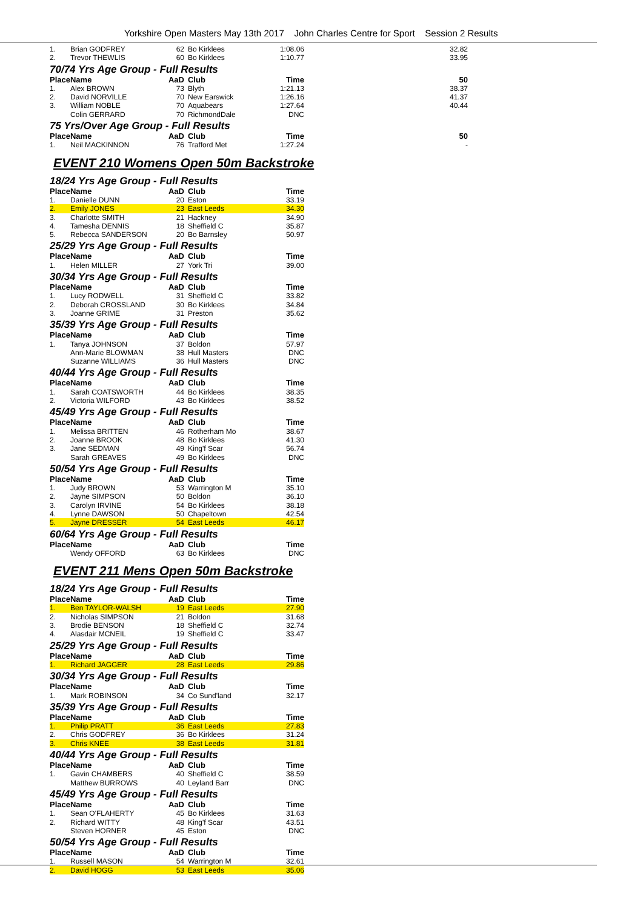Yorkshire Open Masters May 13th 2017 John Charles Centre for Sport Session 2 Results
| 1. | Brian GODFREY | 62 | Bo Kirklees | 1:08.06 | 32.82 |
| 2. | Trevor THEWLIS | 60 | Bo Kirklees | 1:10.77 | 33.95 |
| 70/74 Yrs Age Group - Full Results | | | | | |
| Place | Name | AaD | Club | Time | 50 |
| 1. | Alex BROWN | 73 | Blyth | 1:21.13 | 38.37 |
| 2. | David NORVILLE | 70 | New Earswick | 1:26.16 | 41.37 |
| 3. | William NOBLE | 70 | Aquabears | 1:27.64 | 40.44 |
| | Colin GERRARD | 70 | RichmondDale | DNC | |
| 75 Yrs/Over Age Group - Full Results | | | | | |
| Place | Name | AaD | Club | Time | 50 |
| 1. | Neil MACKINNON | 76 | Trafford Met | 1:27.24 | - |
EVENT 210 Womens Open 50m Backstroke
| 18/24 Yrs Age Group - Full Results | | | | |
| Place | Name | AaD | Club | Time |
| 1. | Danielle DUNN | 20 | Eston | 33.19 |
| 2. | Emily JONES | 23 | East Leeds | 34.30 |
| 3. | Charlotte SMITH | 21 | Hackney | 34.90 |
| 4. | Tamesha DENNIS | 18 | Sheffield C | 35.87 |
| 5. | Rebecca SANDERSON | 20 | Bo Barnsley | 50.97 |
| 25/29 Yrs Age Group - Full Results | | | | |
| Place | Name | AaD | Club | Time |
| 1. | Helen MILLER | 27 | York Tri | 39.00 |
| 30/34 Yrs Age Group - Full Results | | | | |
| Place | Name | AaD | Club | Time |
| 1. | Lucy RODWELL | 31 | Sheffield C | 33.82 |
| 2. | Deborah CROSSLAND | 30 | Bo Kirklees | 34.84 |
| 3. | Joanne GRIME | 31 | Preston | 35.62 |
| 35/39 Yrs Age Group - Full Results | | | | |
| Place | Name | AaD | Club | Time |
| 1. | Tanya JOHNSON | 37 | Boldon | 57.97 |
| | Ann-Marie BLOWMAN | 38 | Hull Masters | DNC |
| | Suzanne WILLIAMS | 36 | Hull Masters | DNC |
| 40/44 Yrs Age Group - Full Results | | | | |
| Place | Name | AaD | Club | Time |
| 1. | Sarah COATSWORTH | 44 | Bo Kirklees | 38.35 |
| 2. | Victoria WILFORD | 43 | Bo Kirklees | 38.52 |
| 45/49 Yrs Age Group - Full Results | | | | |
| Place | Name | AaD | Club | Time |
| 1. | Melissa BRITTEN | 46 | Rotherham Mo | 38.67 |
| 2. | Joanne BROOK | 48 | Bo Kirklees | 41.30 |
| 3. | Jane SEDMAN | 49 | King'f Scar | 56.74 |
| | Sarah GREAVES | 49 | Bo Kirklees | DNC |
| 50/54 Yrs Age Group - Full Results | | | | |
| Place | Name | AaD | Club | Time |
| 1. | Judy BROWN | 53 | Warrington M | 35.10 |
| 2. | Jayne SIMPSON | 50 | Boldon | 36.10 |
| 3. | Carolyn IRVINE | 54 | Bo Kirklees | 38.18 |
| 4. | Lynne DAWSON | 50 | Chapeltown | 42.54 |
| 5. | Jayne DRESSER | 54 | East Leeds | 46.17 |
| 60/64 Yrs Age Group - Full Results | | | | |
| Place | Name | AaD | Club | Time |
| | Wendy OFFORD | 63 | Bo Kirklees | DNC |
EVENT 211 Mens Open 50m Backstroke
| 18/24 Yrs Age Group - Full Results | | | | |
| Place | Name | AaD | Club | Time |
| 1. | Ben TAYLOR-WALSH | 19 | East Leeds | 27.90 |
| 2. | Nicholas SIMPSON | 21 | Boldon | 31.68 |
| 3. | Brodie BENSON | 18 | Sheffield C | 32.74 |
| 4. | Alasdair MCNEIL | 19 | Sheffield C | 33.47 |
| 25/29 Yrs Age Group - Full Results | | | | |
| Place | Name | AaD | Club | Time |
| 1. | Richard JAGGER | 28 | East Leeds | 29.86 |
| 30/34 Yrs Age Group - Full Results | | | | |
| Place | Name | AaD | Club | Time |
| 1. | Mark ROBINSON | 34 | Co Sund'land | 32.17 |
| 35/39 Yrs Age Group - Full Results | | | | |
| Place | Name | AaD | Club | Time |
| 1. | Philip PRATT | 36 | East Leeds | 27.83 |
| 2. | Chris GODFREY | 36 | Bo Kirklees | 31.24 |
| 3. | Chris KNEE | 38 | East Leeds | 31.81 |
| 40/44 Yrs Age Group - Full Results | | | | |
| Place | Name | AaD | Club | Time |
| 1. | Gavin CHAMBERS | 40 | Sheffield C | 38.59 |
| | Matthew BURROWS | 40 | Leyland Barr | DNC |
| 45/49 Yrs Age Group - Full Results | | | | |
| Place | Name | AaD | Club | Time |
| 1. | Sean O'FLAHERTY | 45 | Bo Kirklees | 31.63 |
| 2. | Richard WITTY | 48 | King'f Scar | 43.51 |
| | Steven HORNER | 45 | Eston | DNC |
| 50/54 Yrs Age Group - Full Results | | | | |
| Place | Name | AaD | Club | Time |
| 1. | Russell MASON | 54 | Warrington M | 32.61 |
| 2. | David HOGG | 53 | East Leeds | 35.06 |